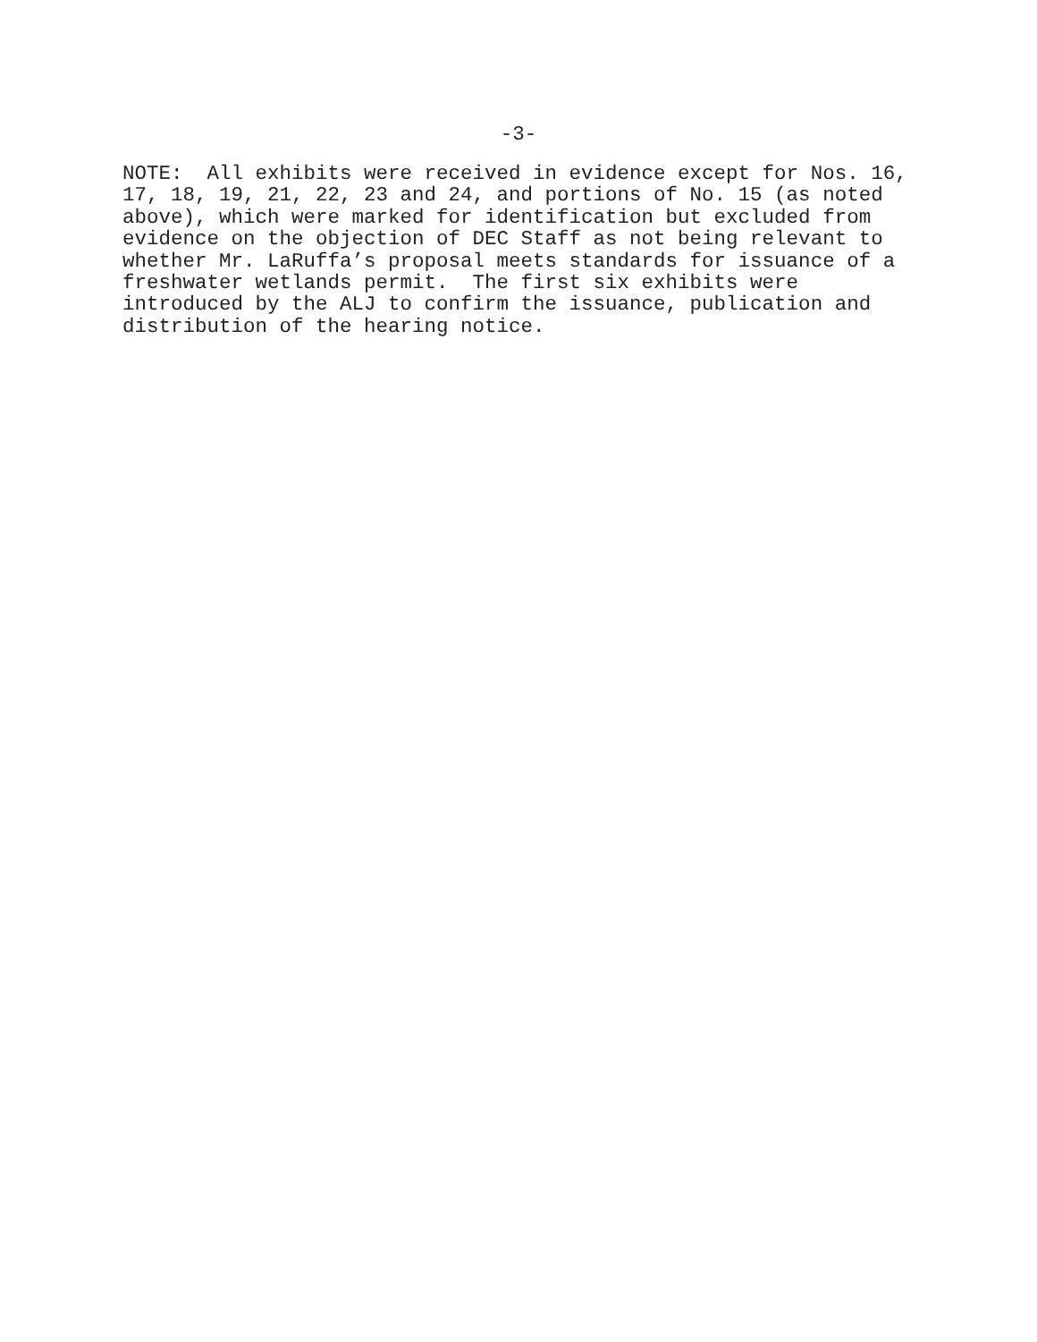-3-
NOTE: All exhibits were received in evidence except for Nos. 16, 17, 18, 19, 21, 22, 23 and 24, and portions of No. 15 (as noted above), which were marked for identification but excluded from evidence on the objection of DEC Staff as not being relevant to whether Mr. LaRuffa’s proposal meets standards for issuance of a freshwater wetlands permit. The first six exhibits were introduced by the ALJ to confirm the issuance, publication and distribution of the hearing notice.